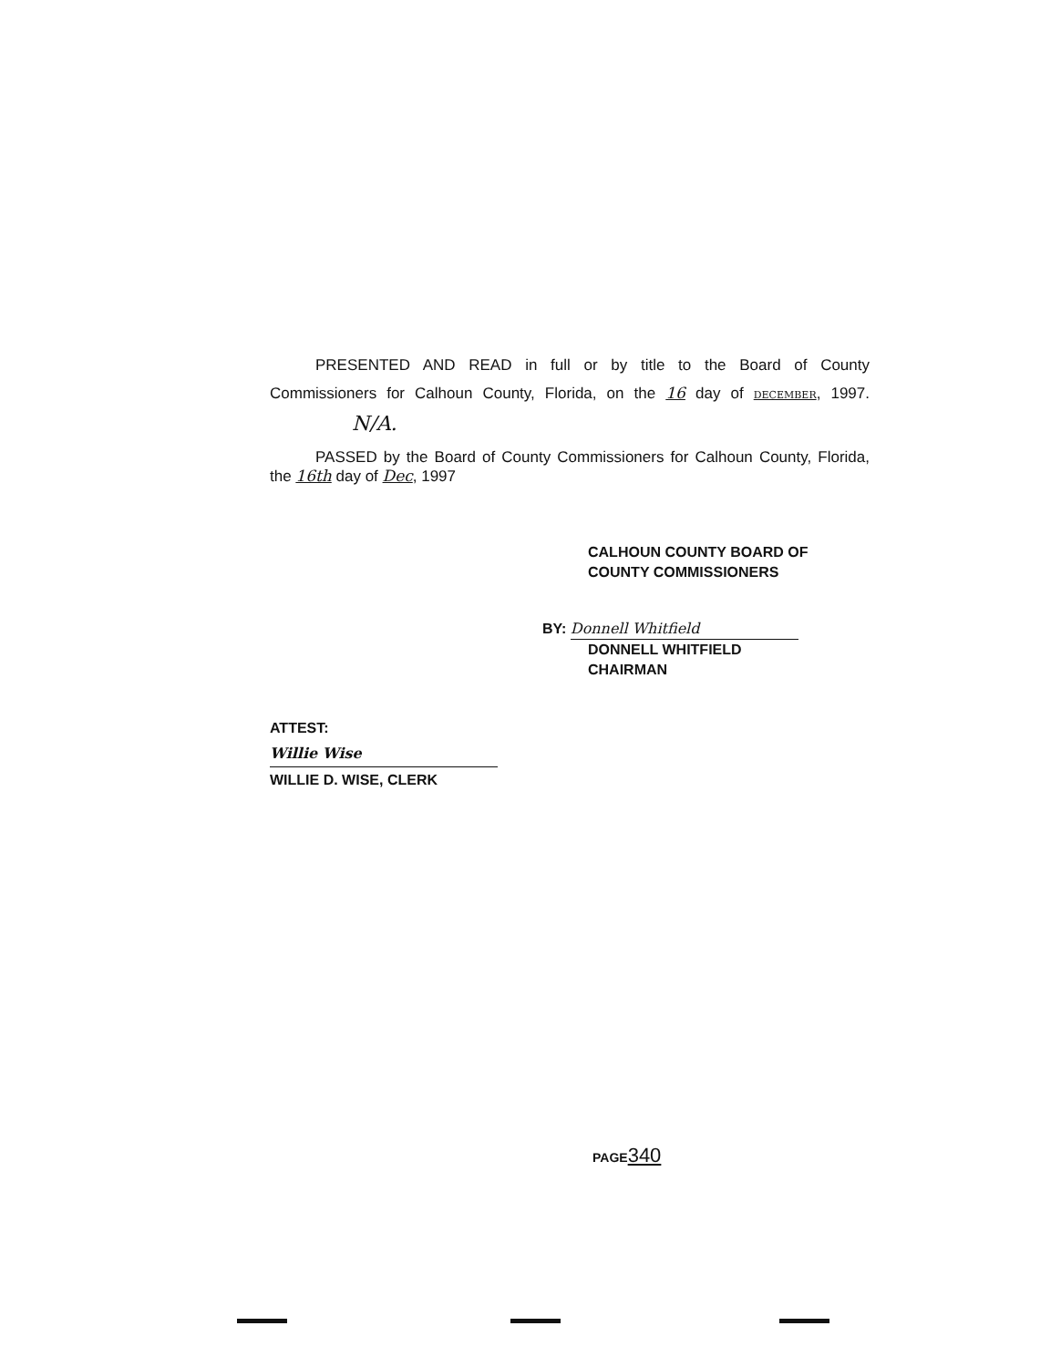PRESENTED AND READ in full or by title to the Board of County Commissioners for Calhoun County, Florida, on the 16 day of DECEMBER, 1997. N/A.
PASSED by the Board of County Commissioners for Calhoun County, Florida, the 16th day of Dec, 1997
CALHOUN COUNTY BOARD OF
COUNTY COMMISSIONERS
BY: Donnell Whitfield
DONNELL WHITFIELD
CHAIRMAN
ATTEST:
Willie Wise
WILLIE D. WISE, CLERK
PAGE340